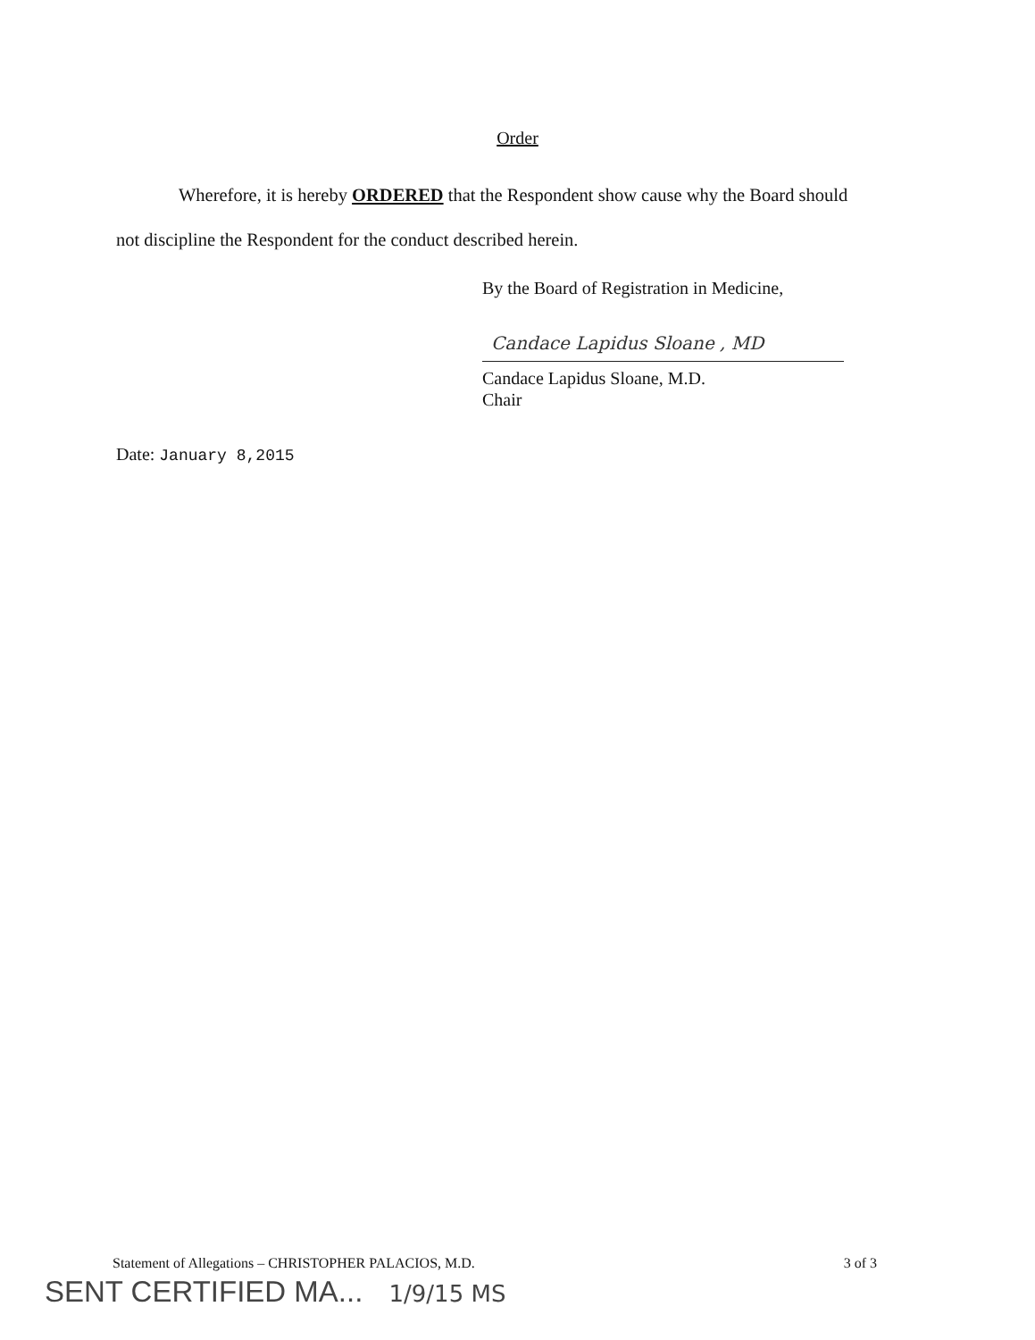Order
Wherefore, it is hereby ORDERED that the Respondent show cause why the Board should not discipline the Respondent for the conduct described herein.
By the Board of Registration in Medicine,
Candace Lapidus Sloane , MD
Candace Lapidus Sloane, M.D.
Chair
Date: January 8,2015
Statement of Allegations – CHRISTOPHER PALACIOS, M.D. 3 of 3
SENT CERTIFIED MA... 1/9/15 MS